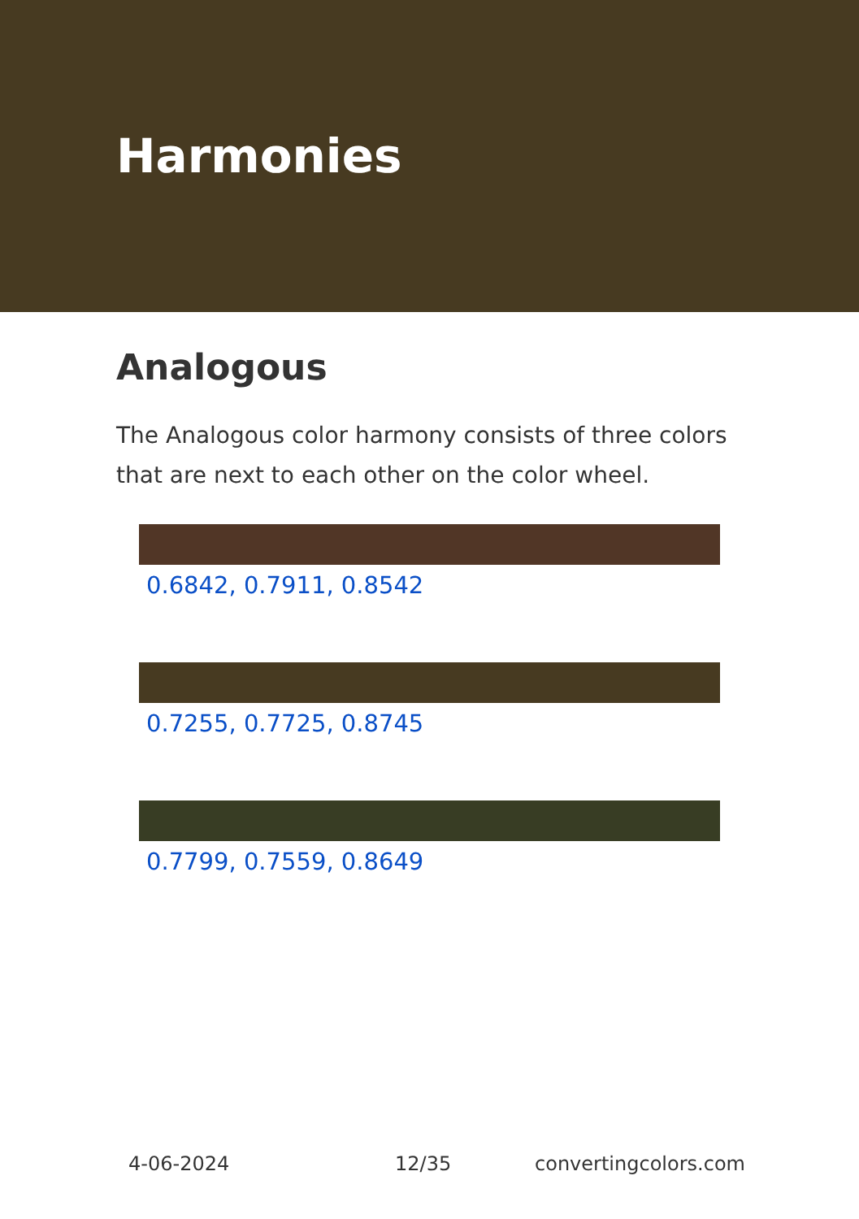Harmonies
Analogous
The Analogous color harmony consists of three colors that are next to each other on the color wheel.
0.6842, 0.7911, 0.8542
0.7255, 0.7725, 0.8745
0.7799, 0.7559, 0.8649
4-06-2024 12/35 convertingcolors.com